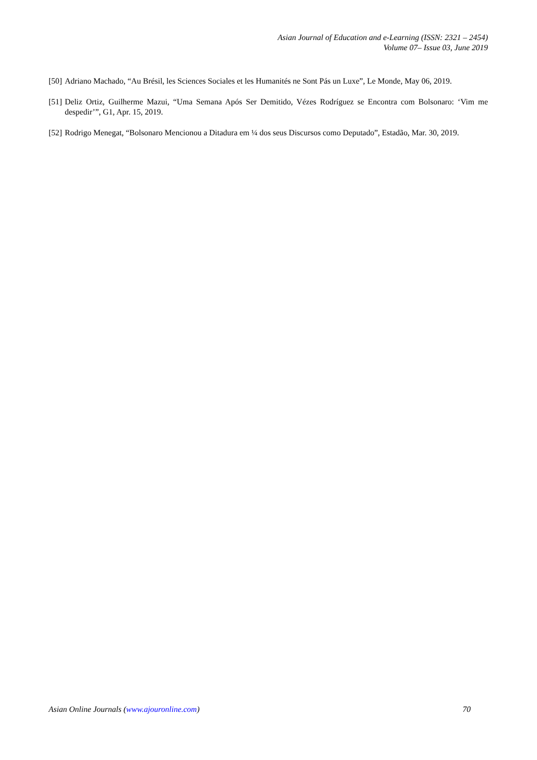Asian Journal of Education and e-Learning (ISSN: 2321 – 2454)
Volume 07– Issue 03, June 2019
[50] Adriano Machado, “Au Brésil, les Sciences Sociales et les Humanités ne Sont Pás un Luxe”, Le Monde, May 06, 2019.
[51] Deliz Ortiz, Guilherme Mazui, “Uma Semana Após Ser Demitido, Vézes Rodríguez se Encontra com Bolsonaro: ‘Vim me despedir’”, G1, Apr. 15, 2019.
[52] Rodrigo Menegat, “Bolsonaro Mencionou a Ditadura em ¼ dos seus Discursos como Deputado”, Estadão, Mar. 30, 2019.
Asian Online Journals (www.ajouronline.com) 70